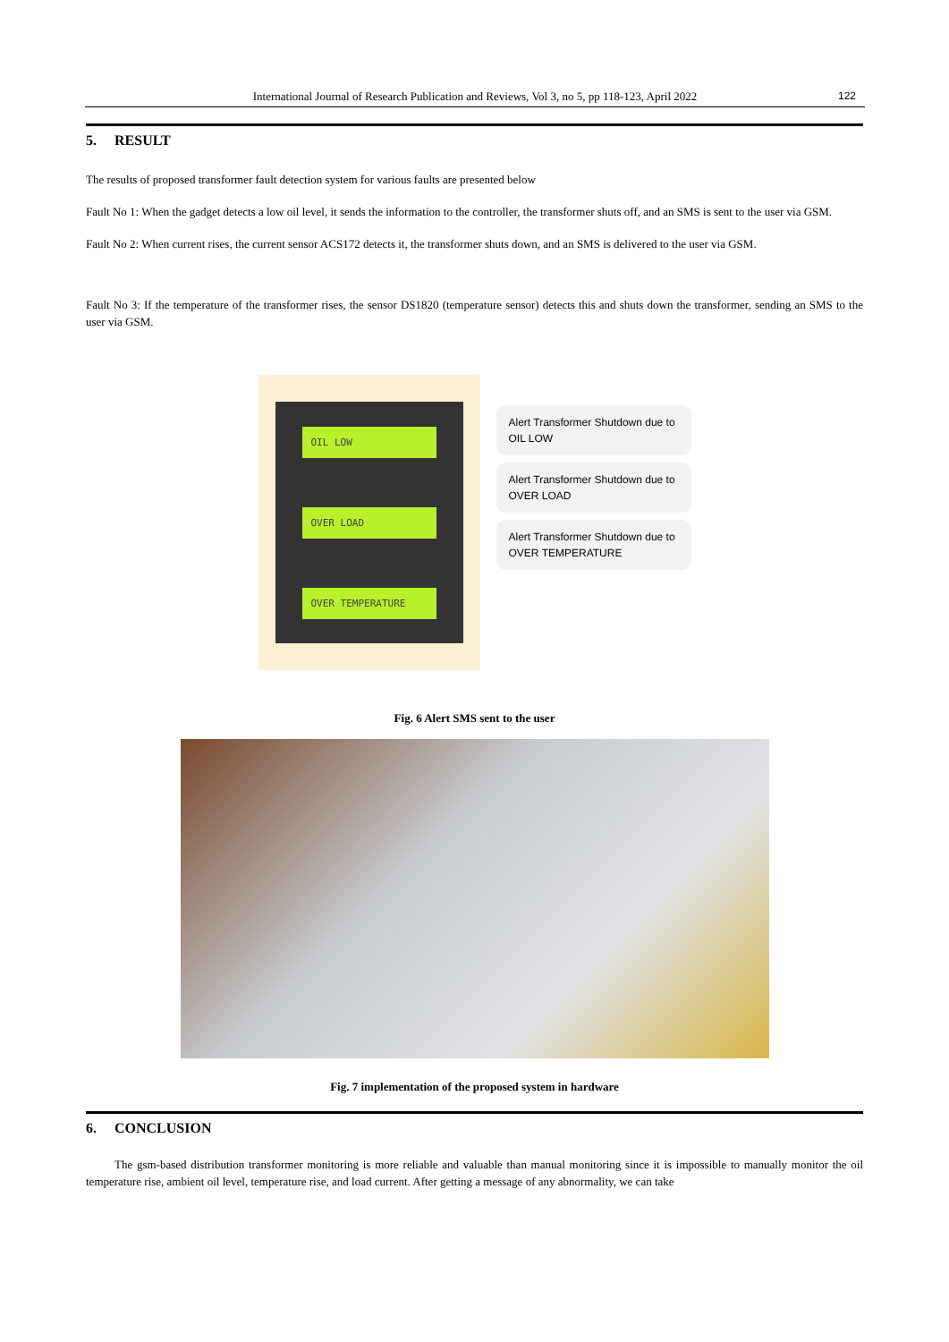International Journal of Research Publication and Reviews, Vol 3, no 5, pp 118-123, April 2022 122
5. RESULT
The results of proposed transformer fault detection system for various faults are presented below
Fault No 1: When the gadget detects a low oil level, it sends the information to the controller, the transformer shuts off, and an SMS is sent to the user via GSM.
Fault No 2: When current rises, the current sensor ACS172 detects it, the transformer shuts down, and an SMS is delivered to the user via GSM.
Fault No 3: If the temperature of the transformer rises, the sensor DS1820 (temperature sensor) detects this and shuts down the transformer, sending an SMS to the user via GSM.
OIL LOW
OVER LOAD
OVER TEMPERATURE
Alert Transformer Shutdown due to
OIL LOW
Alert Transformer Shutdown due to
OVER LOAD
Alert Transformer Shutdown due to
OVER TEMPERATURE
Fig. 6 Alert SMS sent to the user
Fig. 7 implementation of the proposed system in hardware
6. CONCLUSION
The gsm-based distribution transformer monitoring is more reliable and valuable than manual monitoring since it is impossible to manually monitor the oil temperature rise, ambient oil level, temperature rise, and load current. After getting a message of any abnormality, we can take